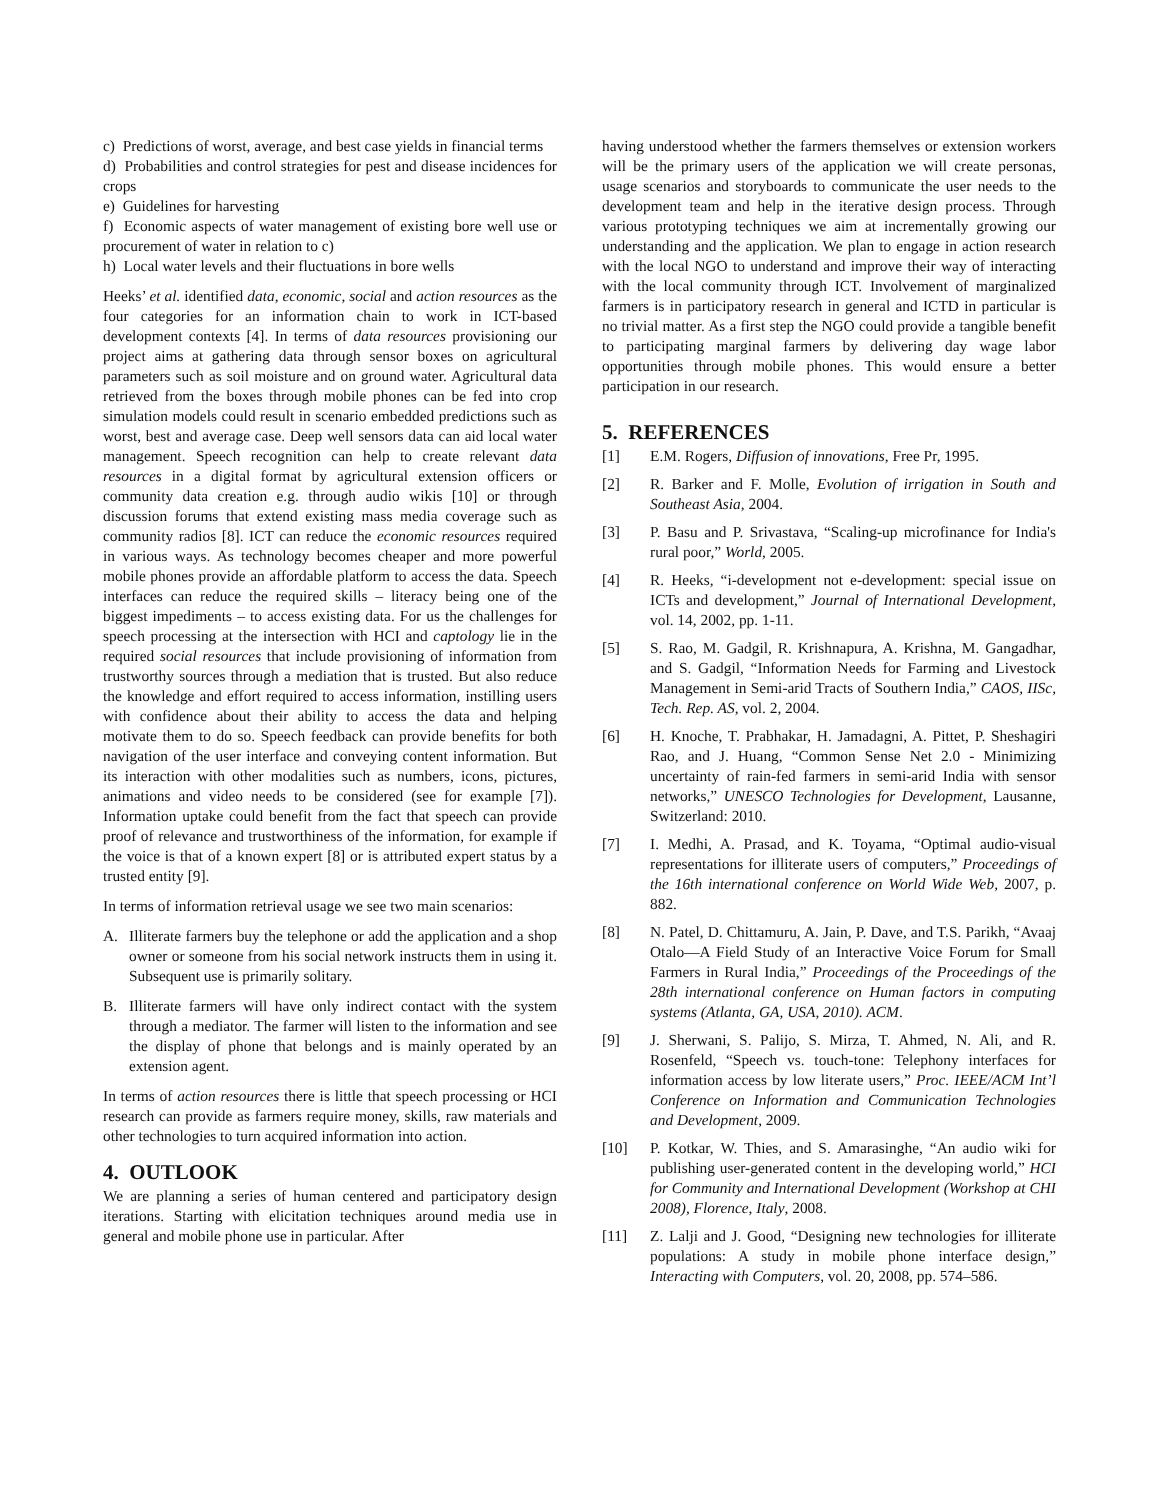c) Predictions of worst, average, and best case yields in financial terms
d) Probabilities and control strategies for pest and disease incidences for crops
e) Guidelines for harvesting
f) Economic aspects of water management of existing bore well use or procurement of water in relation to c)
h) Local water levels and their fluctuations in bore wells
Heeks’ et al. identified data, economic, social and action resources as the four categories for an information chain to work in ICT-based development contexts [4]. In terms of data resources provisioning our project aims at gathering data through sensor boxes on agricultural parameters such as soil moisture and on ground water. Agricultural data retrieved from the boxes through mobile phones can be fed into crop simulation models could result in scenario embedded predictions such as worst, best and average case. Deep well sensors data can aid local water management. Speech recognition can help to create relevant data resources in a digital format by agricultural extension officers or community data creation e.g. through audio wikis [10] or through discussion forums that extend existing mass media coverage such as community radios [8]. ICT can reduce the economic resources required in various ways. As technology becomes cheaper and more powerful mobile phones provide an affordable platform to access the data. Speech interfaces can reduce the required skills – literacy being one of the biggest impediments – to access existing data. For us the challenges for speech processing at the intersection with HCI and captology lie in the required social resources that include provisioning of information from trustworthy sources through a mediation that is trusted. But also reduce the knowledge and effort required to access information, instilling users with confidence about their ability to access the data and helping motivate them to do so. Speech feedback can provide benefits for both navigation of the user interface and conveying content information. But its interaction with other modalities such as numbers, icons, pictures, animations and video needs to be considered (see for example [7]). Information uptake could benefit from the fact that speech can provide proof of relevance and trustworthiness of the information, for example if the voice is that of a known expert [8] or is attributed expert status by a trusted entity [9].
In terms of information retrieval usage we see two main scenarios:
A. Illiterate farmers buy the telephone or add the application and a shop owner or someone from his social network instructs them in using it. Subsequent use is primarily solitary.
B. Illiterate farmers will have only indirect contact with the system through a mediator. The farmer will listen to the information and see the display of phone that belongs and is mainly operated by an extension agent.
In terms of action resources there is little that speech processing or HCI research can provide as farmers require money, skills, raw materials and other technologies to turn acquired information into action.
4. OUTLOOK
We are planning a series of human centered and participatory design iterations. Starting with elicitation techniques around media use in general and mobile phone use in particular. After
having understood whether the farmers themselves or extension workers will be the primary users of the application we will create personas, usage scenarios and storyboards to communicate the user needs to the development team and help in the iterative design process. Through various prototyping techniques we aim at incrementally growing our understanding and the application. We plan to engage in action research with the local NGO to understand and improve their way of interacting with the local community through ICT. Involvement of marginalized farmers is in participatory research in general and ICTD in particular is no trivial matter. As a first step the NGO could provide a tangible benefit to participating marginal farmers by delivering day wage labor opportunities through mobile phones. This would ensure a better participation in our research.
5. REFERENCES
[1] E.M. Rogers, Diffusion of innovations, Free Pr, 1995.
[2] R. Barker and F. Molle, Evolution of irrigation in South and Southeast Asia, 2004.
[3] P. Basu and P. Srivastava, “Scaling-up microfinance for India's rural poor,” World, 2005.
[4] R. Heeks, “i-development not e-development: special issue on ICTs and development,” Journal of International Development, vol. 14, 2002, pp. 1-11.
[5] S. Rao, M. Gadgil, R. Krishnapura, A. Krishna, M. Gangadhar, and S. Gadgil, “Information Needs for Farming and Livestock Management in Semi-arid Tracts of Southern India,” CAOS, IISc, Tech. Rep. AS, vol. 2, 2004.
[6] H. Knoche, T. Prabhakar, H. Jamadagni, A. Pittet, P. Sheshagiri Rao, and J. Huang, “Common Sense Net 2.0 - Minimizing uncertainty of rain-fed farmers in semi-arid India with sensor networks,” UNESCO Technologies for Development, Lausanne, Switzerland: 2010.
[7] I. Medhi, A. Prasad, and K. Toyama, “Optimal audio-visual representations for illiterate users of computers,” Proceedings of the 16th international conference on World Wide Web, 2007, p. 882.
[8] N. Patel, D. Chittamuru, A. Jain, P. Dave, and T.S. Parikh, “Avaaj Otalo—A Field Study of an Interactive Voice Forum for Small Farmers in Rural India,” Proceedings of the Proceedings of the 28th international conference on Human factors in computing systems (Atlanta, GA, USA, 2010). ACM.
[9] J. Sherwani, S. Palijo, S. Mirza, T. Ahmed, N. Ali, and R. Rosenfeld, “Speech vs. touch-tone: Telephony interfaces for information access by low literate users,” Proc. IEEE/ACM Int’l Conference on Information and Communication Technologies and Development, 2009.
[10] P. Kotkar, W. Thies, and S. Amarasinghe, “An audio wiki for publishing user-generated content in the developing world,” HCI for Community and International Development (Workshop at CHI 2008), Florence, Italy, 2008.
[11] Z. Lalji and J. Good, “Designing new technologies for illiterate populations: A study in mobile phone interface design,” Interacting with Computers, vol. 20, 2008, pp. 574–586.